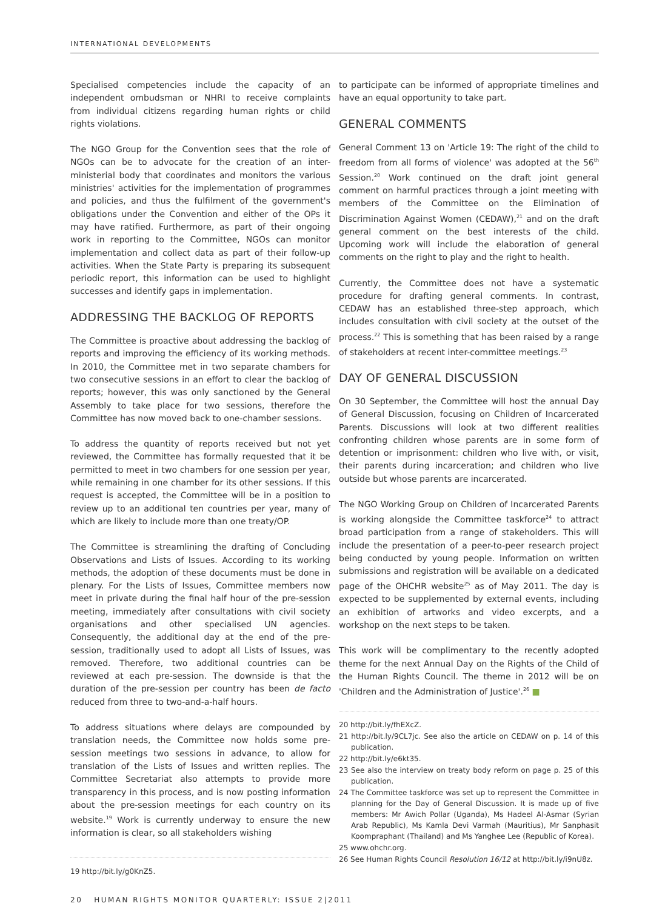INTERNATIONAL DEVELOPMENTS
Specialised competencies include the capacity of an independent ombudsman or NHRI to receive complaints from individual citizens regarding human rights or child rights violations.
The NGO Group for the Convention sees that the role of NGOs can be to advocate for the creation of an inter-ministerial body that coordinates and monitors the various ministries' activities for the implementation of programmes and policies, and thus the fulfilment of the government's obligations under the Convention and either of the OPs it may have ratified. Furthermore, as part of their ongoing work in reporting to the Committee, NGOs can monitor implementation and collect data as part of their follow-up activities. When the State Party is preparing its subsequent periodic report, this information can be used to highlight successes and identify gaps in implementation.
ADDRESSING THE BACKLOG OF REPORTS
The Committee is proactive about addressing the backlog of reports and improving the efficiency of its working methods. In 2010, the Committee met in two separate chambers for two consecutive sessions in an effort to clear the backlog of reports; however, this was only sanctioned by the General Assembly to take place for two sessions, therefore the Committee has now moved back to one-chamber sessions.
To address the quantity of reports received but not yet reviewed, the Committee has formally requested that it be permitted to meet in two chambers for one session per year, while remaining in one chamber for its other sessions. If this request is accepted, the Committee will be in a position to review up to an additional ten countries per year, many of which are likely to include more than one treaty/OP.
The Committee is streamlining the drafting of Concluding Observations and Lists of Issues. According to its working methods, the adoption of these documents must be done in plenary. For the Lists of Issues, Committee members now meet in private during the final half hour of the pre-session meeting, immediately after consultations with civil society organisations and other specialised UN agencies. Consequently, the additional day at the end of the pre-session, traditionally used to adopt all Lists of Issues, was removed. Therefore, two additional countries can be reviewed at each pre-session. The downside is that the duration of the pre-session per country has been de facto reduced from three to two-and-a-half hours.
To address situations where delays are compounded by translation needs, the Committee now holds some pre-session meetings two sessions in advance, to allow for translation of the Lists of Issues and written replies. The Committee Secretariat also attempts to provide more transparency in this process, and is now posting information about the pre-session meetings for each country on its website.<sup>19</sup> Work is currently underway to ensure the new information is clear, so all stakeholders wishing
19 http://bit.ly/g0KnZ5.
to participate can be informed of appropriate timelines and have an equal opportunity to take part.
GENERAL COMMENTS
General Comment 13 on 'Article 19: The right of the child to freedom from all forms of violence' was adopted at the 56<sup>th</sup> Session.<sup>20</sup> Work continued on the draft joint general comment on harmful practices through a joint meeting with members of the Committee on the Elimination of Discrimination Against Women (CEDAW),<sup>21</sup> and on the draft general comment on the best interests of the child. Upcoming work will include the elaboration of general comments on the right to play and the right to health.
Currently, the Committee does not have a systematic procedure for drafting general comments. In contrast, CEDAW has an established three-step approach, which includes consultation with civil society at the outset of the process.<sup>22</sup> This is something that has been raised by a range of stakeholders at recent inter-committee meetings.<sup>23</sup>
DAY OF GENERAL DISCUSSION
On 30 September, the Committee will host the annual Day of General Discussion, focusing on Children of Incarcerated Parents. Discussions will look at two different realities confronting children whose parents are in some form of detention or imprisonment: children who live with, or visit, their parents during incarceration; and children who live outside but whose parents are incarcerated.
The NGO Working Group on Children of Incarcerated Parents is working alongside the Committee taskforce<sup>24</sup> to attract broad participation from a range of stakeholders. This will include the presentation of a peer-to-peer research project being conducted by young people. Information on written submissions and registration will be available on a dedicated page of the OHCHR website<sup>25</sup> as of May 2011. The day is expected to be supplemented by external events, including an exhibition of artworks and video excerpts, and a workshop on the next steps to be taken.
This work will be complimentary to the recently adopted theme for the next Annual Day on the Rights of the Child of the Human Rights Council. The theme in 2012 will be on 'Children and the Administration of Justice'.<sup>26</sup> ■
20 http://bit.ly/fhEXcZ.
21 http://bit.ly/9CL7jc. See also the article on CEDAW on p. 14 of this publication.
22 http://bit.ly/e6kt35.
23 See also the interview on treaty body reform on page p. 25 of this publication.
24 The Committee taskforce was set up to represent the Committee in planning for the Day of General Discussion. It is made up of five members: Mr Awich Pollar (Uganda), Ms Hadeel Al-Asmar (Syrian Arab Republic), Ms Kamla Devi Varmah (Mauritius), Mr Sanphasit Koompraphant (Thailand) and Ms Yanghee Lee (Republic of Korea).
25 www.ohchr.org.
26 See Human Rights Council Resolution 16/12 at http://bit.ly/i9nU8z.
20 HUMAN RIGHTS MONITOR QUARTERLY: ISSUE 2|2011